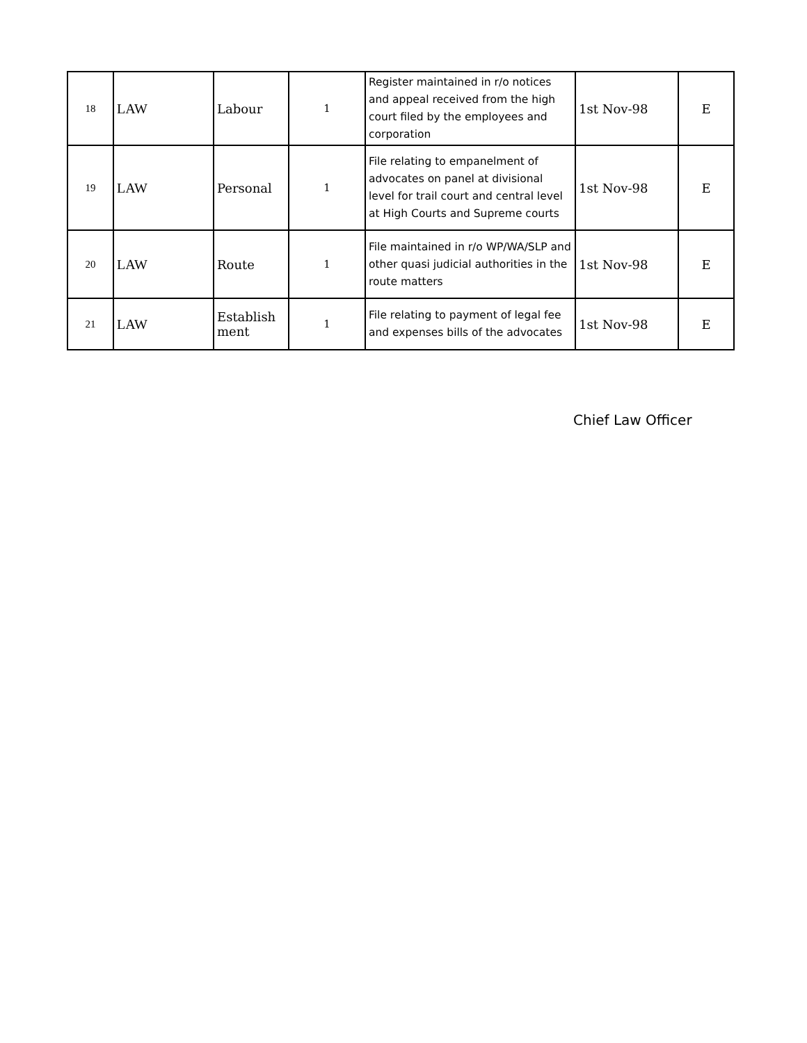| 18 | LAW | Labour | 1 | Register maintained in r/o notices and appeal received from the high court filed by the employees and corporation | 1st Nov-98 | E |
| 19 | LAW | Personal | 1 | File relating to empanelment of advocates on panel at divisional level for trail court and central level at High Courts and Supreme courts | 1st Nov-98 | E |
| 20 | LAW | Route | 1 | File maintained in r/o WP/WA/SLP and other quasi judicial authorities in the route matters | 1st Nov-98 | E |
| 21 | LAW | Establish ment | 1 | File relating to payment of legal fee and expenses bills of the advocates | 1st Nov-98 | E |
Chief Law Officer